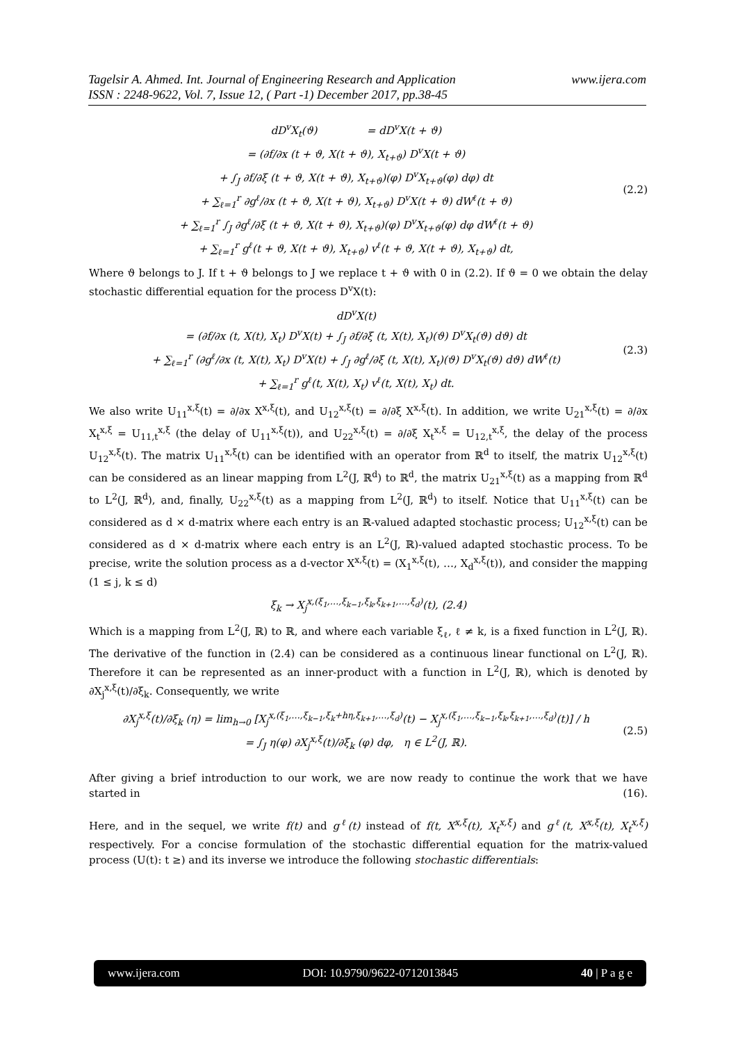www.ijera.com Tagelsir A. Ahmed. Int. Journal of Engineering Research and Application
ISSN : 2248-9622, Vol. 7, Issue 12, ( Part -1) December 2017, pp.38-45
dD<sup>v</sup>X<sub>t</sub>(ϑ) = dD<sup>v</sup>X(t + ϑ)
= (∂f/∂x (t + ϑ, X(t + ϑ), X<sub>t+ϑ</sub>) D<sup>v</sup>X(t + ϑ)
+ ∫<sub>J</sub> ∂f/∂ξ (t + ϑ, X(t + ϑ), X<sub>t+ϑ</sub>)(φ) D<sup>v</sup>X<sub>t+ϑ</sub>(φ) dφ) dt
+ ∑<sub>ℓ=1</sub><sup>r</sup> ∂g<sup>ℓ</sup>/∂x (t + ϑ, X(t + ϑ), X<sub>t+ϑ</sub>) D<sup>v</sup>X(t + ϑ) dW<sup>ℓ</sup>(t + ϑ)
+ ∑<sub>ℓ=1</sub><sup>r</sup> ∫<sub>J</sub> ∂g<sup>ℓ</sup>/∂ξ (t + ϑ, X(t + ϑ), X<sub>t+ϑ</sub>)(φ) D<sup>v</sup>X<sub>t+ϑ</sub>(φ) dφ dW<sup>ℓ</sup>(t + ϑ)
+ ∑<sub>ℓ=1</sub><sup>r</sup> g<sup>ℓ</sup>(t + ϑ, X(t + ϑ), X<sub>t+ϑ</sub>) v<sup>ℓ</sup>(t + ϑ, X(t + ϑ), X<sub>t+ϑ</sub>) dt,
(2.2)
Where ϑ belongs to J. If t + ϑ belongs to J we replace t + ϑ with 0 in (2.2). If ϑ = 0 we obtain the delay stochastic differential equation for the process D<sup>v</sup>X(t):
dD<sup>v</sup>X(t)
= (∂f/∂x (t, X(t), X<sub>t</sub>) D<sup>v</sup>X(t) + ∫<sub>J</sub> ∂f/∂ξ (t, X(t), X<sub>t</sub>)(ϑ) D<sup>v</sup>X<sub>t</sub>(ϑ) dϑ) dt
+ ∑<sub>ℓ=1</sub><sup>r</sup> (∂g<sup>ℓ</sup>/∂x (t, X(t), X<sub>t</sub>) D<sup>v</sup>X(t) + ∫<sub>J</sub> ∂g<sup>ℓ</sup>/∂ξ (t, X(t), X<sub>t</sub>)(ϑ) D<sup>v</sup>X<sub>t</sub>(ϑ) dϑ) dW<sup>ℓ</sup>(t)
+ ∑<sub>ℓ=1</sub><sup>r</sup> g<sup>ℓ</sup>(t, X(t), X<sub>t</sub>) v<sup>ℓ</sup>(t, X(t), X<sub>t</sub>) dt.
(2.3)
We also write U<sub>11</sub><sup>x,ξ</sup>(t) = ∂/∂x X<sup>x,ξ</sup>(t), and U<sub>12</sub><sup>x,ξ</sup>(t) = ∂/∂ξ X<sup>x,ξ</sup>(t). In addition, we write U<sub>21</sub><sup>x,ξ</sup>(t) = ∂/∂x X<sub>t</sub><sup>x,ξ</sup> = U<sub>11,t</sub><sup>x,ξ</sup> (the delay of U<sub>11</sub><sup>x,ξ</sup>(t)), and U<sub>22</sub><sup>x,ξ</sup>(t) = ∂/∂ξ X<sub>t</sub><sup>x,ξ</sup> = U<sub>12,t</sub><sup>x,ξ</sup>, the delay of the process U<sub>12</sub><sup>x,ξ</sup>(t). The matrix U<sub>11</sub><sup>x,ξ</sup>(t) can be identified with an operator from ℝ<sup>d</sup> to itself, the matrix U<sub>12</sub><sup>x,ξ</sup>(t) can be considered as an linear mapping from L<sup>2</sup>(J, ℝ<sup>d</sup>) to ℝ<sup>d</sup>, the matrix U<sub>21</sub><sup>x,ξ</sup>(t) as a mapping from ℝ<sup>d</sup> to L<sup>2</sup>(J, ℝ<sup>d</sup>), and, finally, U<sub>22</sub><sup>x,ξ</sup>(t) as a mapping from L<sup>2</sup>(J, ℝ<sup>d</sup>) to itself. Notice that U<sub>11</sub><sup>x,ξ</sup>(t) can be considered as d × d-matrix where each entry is an ℝ-valued adapted stochastic process; U<sub>12</sub><sup>x,ξ</sup>(t) can be considered as d × d-matrix where each entry is an L<sup>2</sup>(J, ℝ)-valued adapted stochastic process. To be precise, write the solution process as a d-vector X<sup>x,ξ</sup>(t) = (X<sub>1</sub><sup>x,ξ</sup>(t), …, X<sub>d</sub><sup>x,ξ</sup>(t)), and consider the mapping (1 ≤ j, k ≤ d)
ξ<sub>k</sub> → X<sub>j</sub><sup>x,(ξ<sub>1</sub>,…,ξ<sub>k−1</sub>,ξ<sub>k</sub>,ξ<sub>k+1</sub>,…,ξ<sub>d</sub>)</sup>(t), (2.4)
Which is a mapping from L<sup>2</sup>(J, ℝ) to ℝ, and where each variable ξ<sub>ℓ</sub>, ℓ ≠ k, is a fixed function in L<sup>2</sup>(J, ℝ). The derivative of the function in (2.4) can be considered as a continuous linear functional on L<sup>2</sup>(J, ℝ). Therefore it can be represented as an inner-product with a function in L<sup>2</sup>(J, ℝ), which is denoted by ∂X<sub>j</sub><sup>x,ξ</sup>(t)/∂ξ<sub>k</sub>. Consequently, we write
∂X<sub>j</sub><sup>x,ξ</sup>(t)/∂ξ<sub>k</sub> (η) = lim<sub>h→0</sub> [X<sub>j</sub><sup>x,(ξ<sub>1</sub>,…,ξ<sub>k−1</sub>,ξ<sub>k</sub>+hη,ξ<sub>k+1</sub>,…,ξ<sub>d</sub>)</sup>(t) − X<sub>j</sub><sup>x,(ξ<sub>1</sub>,…,ξ<sub>k−1</sub>,ξ<sub>k</sub>,ξ<sub>k+1</sub>,…,ξ<sub>d</sub>)</sup>(t)] / h
= ∫<sub>J</sub> η(φ) ∂X<sub>j</sub><sup>x,ξ</sup>(t)/∂ξ<sub>k</sub> (φ) dφ, η ∈ L<sup>2</sup>(J, ℝ).
(2.5)
After giving a brief introduction to our work, we are now ready to continue the work that we have started in (16).
Here, and in the sequel, we write f(t) and g<sup>ℓ</sup>(t) instead of f(t, X<sup>x,ξ</sup>(t), X<sub>t</sub><sup>x,ξ</sup>) and g<sup>ℓ</sup>(t, X<sup>x,ξ</sup>(t), X<sub>t</sub><sup>x,ξ</sup>) respectively. For a concise formulation of the stochastic differential equation for the matrix-valued process (U(t): t ≥) and its inverse we introduce the following stochastic differentials:
www.ijera.com DOI: 10.9790/9622-0712013845 40 | P a g e